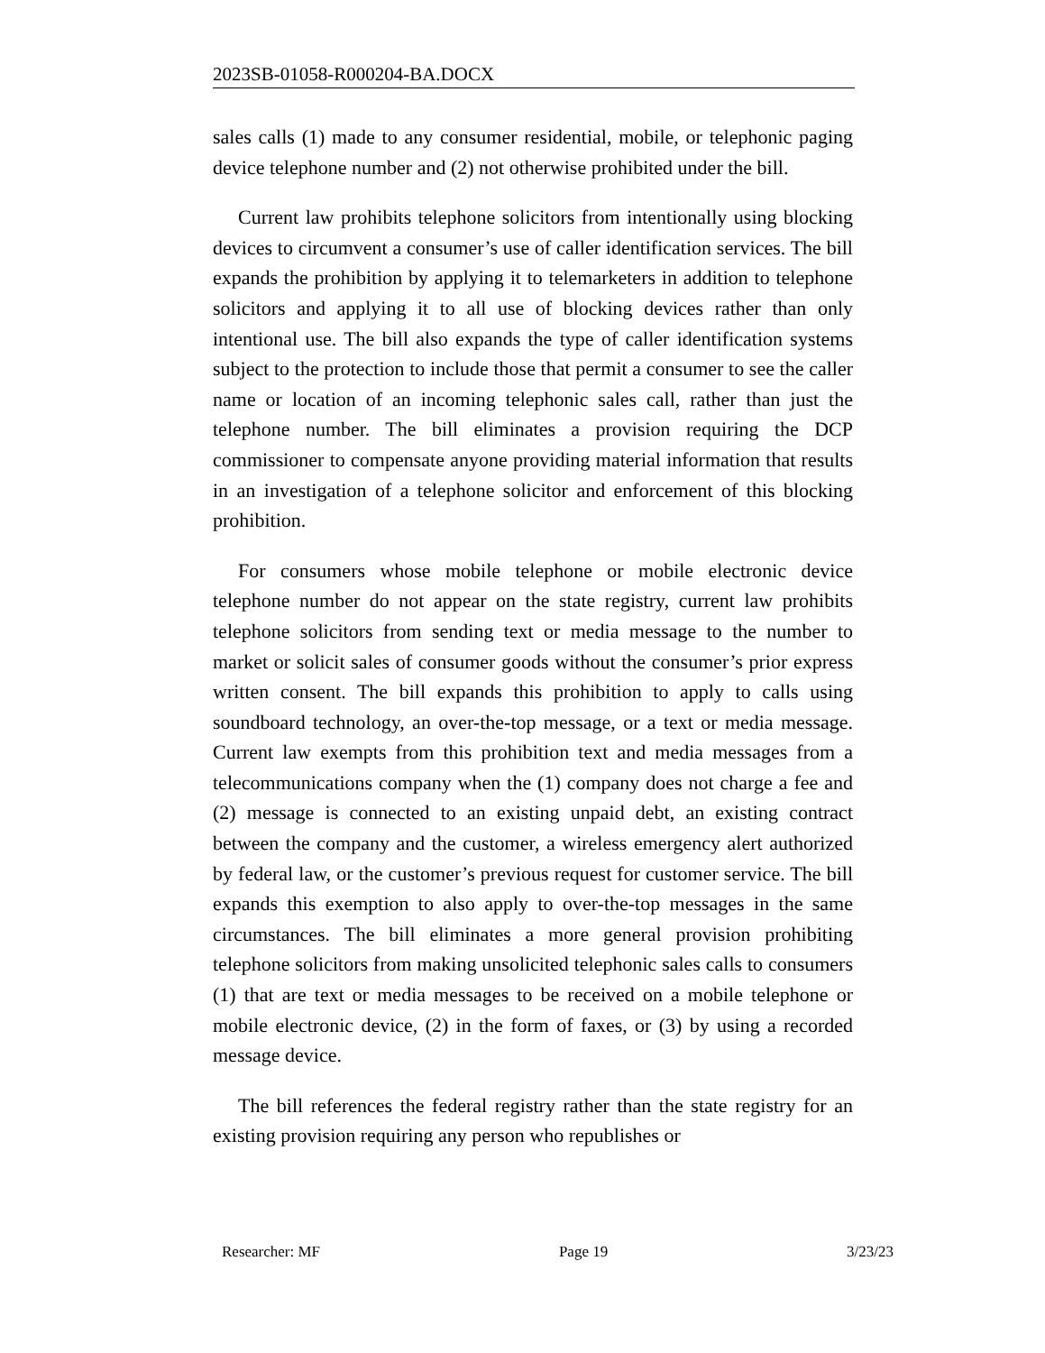2023SB-01058-R000204-BA.DOCX
sales calls (1) made to any consumer residential, mobile, or telephonic paging device telephone number and (2) not otherwise prohibited under the bill.
Current law prohibits telephone solicitors from intentionally using blocking devices to circumvent a consumer’s use of caller identification services. The bill expands the prohibition by applying it to telemarketers in addition to telephone solicitors and applying it to all use of blocking devices rather than only intentional use. The bill also expands the type of caller identification systems subject to the protection to include those that permit a consumer to see the caller name or location of an incoming telephonic sales call, rather than just the telephone number. The bill eliminates a provision requiring the DCP commissioner to compensate anyone providing material information that results in an investigation of a telephone solicitor and enforcement of this blocking prohibition.
For consumers whose mobile telephone or mobile electronic device telephone number do not appear on the state registry, current law prohibits telephone solicitors from sending text or media message to the number to market or solicit sales of consumer goods without the consumer’s prior express written consent. The bill expands this prohibition to apply to calls using soundboard technology, an over-the-top message, or a text or media message. Current law exempts from this prohibition text and media messages from a telecommunications company when the (1) company does not charge a fee and (2) message is connected to an existing unpaid debt, an existing contract between the company and the customer, a wireless emergency alert authorized by federal law, or the customer’s previous request for customer service. The bill expands this exemption to also apply to over-the-top messages in the same circumstances. The bill eliminates a more general provision prohibiting telephone solicitors from making unsolicited telephonic sales calls to consumers (1) that are text or media messages to be received on a mobile telephone or mobile electronic device, (2) in the form of faxes, or (3) by using a recorded message device.
The bill references the federal registry rather than the state registry for an existing provision requiring any person who republishes or
Researcher: MF Page 19 3/23/23